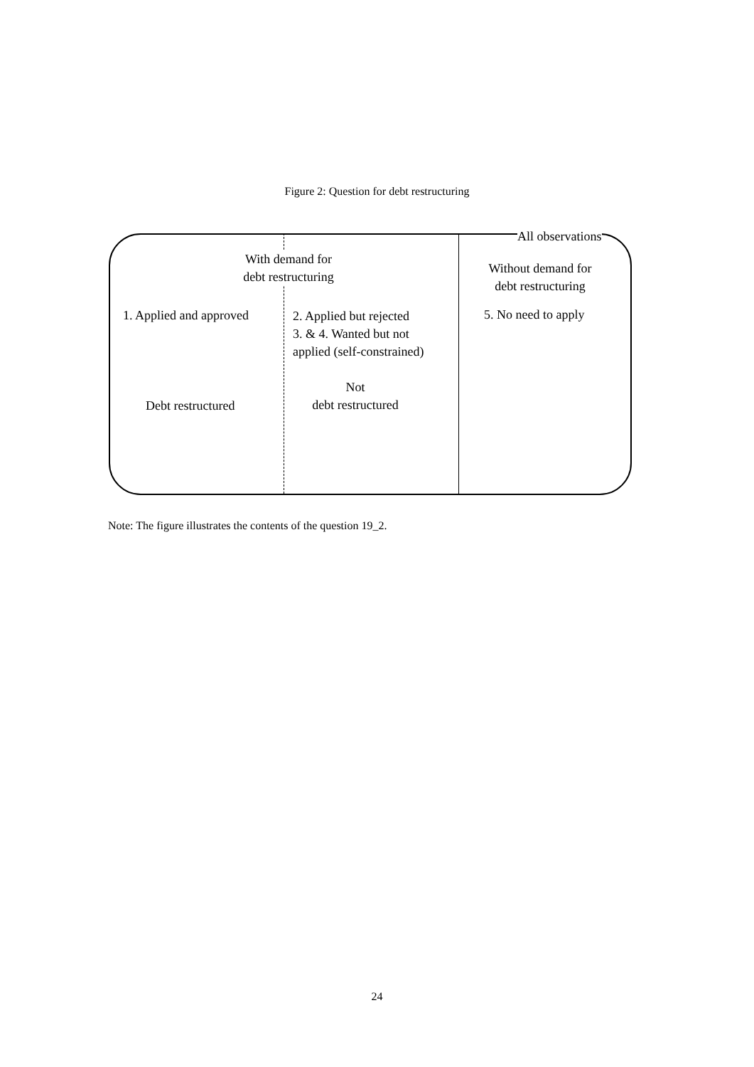Figure 2: Question for debt restructuring
All observations
With demand for
debt restructuring
Without demand for
debt restructuring
1. Applied and approved
2. Applied but rejected
3. & 4. Wanted but not
applied (self-constrained)
5. No need to apply
Not
debt restructured
Debt restructured
Note: The figure illustrates the contents of the question 19_2.
24